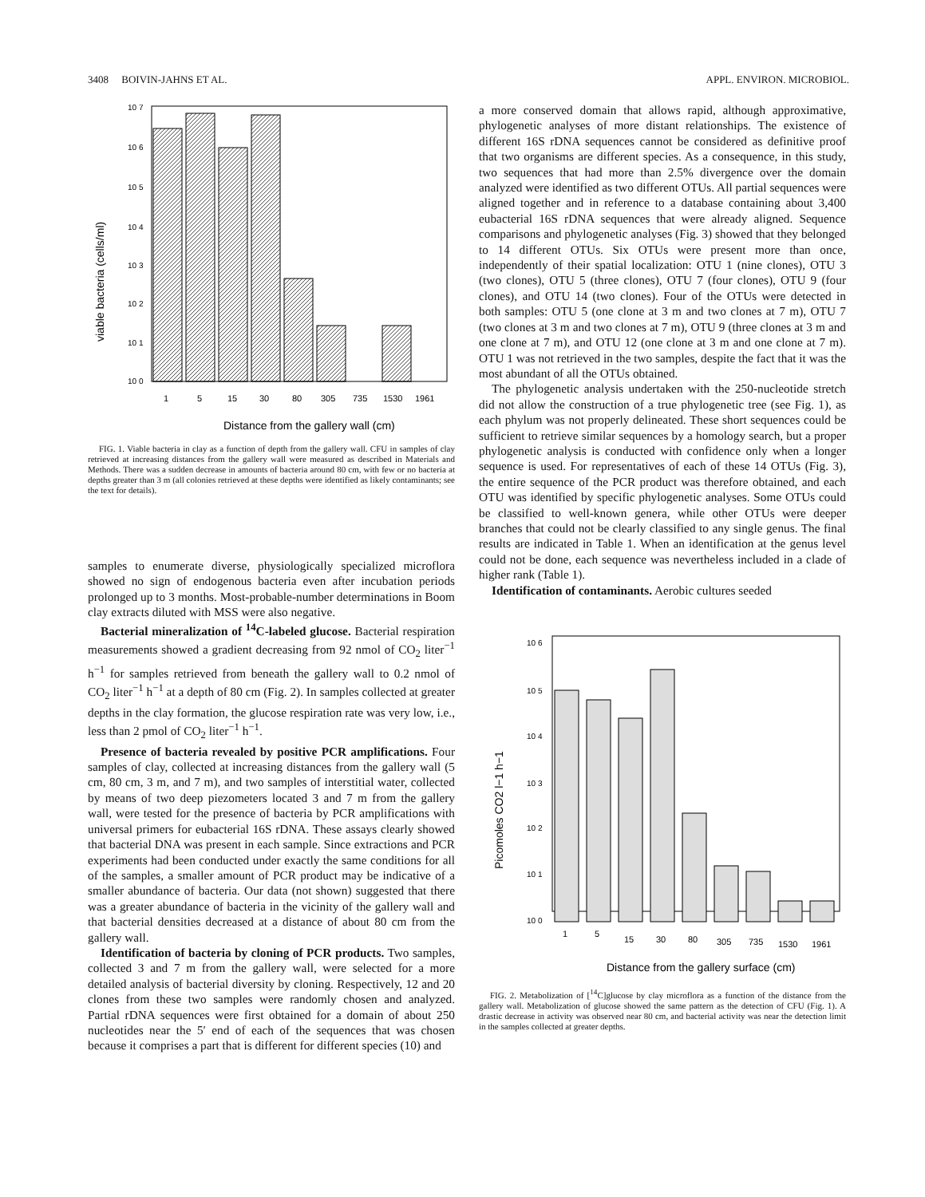3408 BOIVIN-JAHNS ET AL. APPL. ENVIRON. MICROBIOL.
10 7
10 6
10 5
10 4
10 3
10 2
10 1
10 0
1
5
15
30
80
305
735
1530
1961
Distance from the gallery wall (cm)
viable bacteria (cells/ml)
FIG. 1. Viable bacteria in clay as a function of depth from the gallery wall. CFU in samples of clay retrieved at increasing distances from the gallery wall were measured as described in Materials and Methods. There was a sudden decrease in amounts of bacteria around 80 cm, with few or no bacteria at depths greater than 3 m (all colonies retrieved at these depths were identified as likely contaminants; see the text for details).
samples to enumerate diverse, physiologically specialized microflora showed no sign of endogenous bacteria even after incubation periods prolonged up to 3 months. Most-probable-number determinations in Boom clay extracts diluted with MSS were also negative.
Bacterial mineralization of <sup>14</sup>C-labeled glucose. Bacterial respiration measurements showed a gradient decreasing from 92 nmol of CO<sub>2</sub> liter<sup>−1</sup> h<sup>−1</sup> for samples retrieved from beneath the gallery wall to 0.2 nmol of CO<sub>2</sub> liter<sup>−1</sup> h<sup>−1</sup> at a depth of 80 cm (Fig. 2). In samples collected at greater depths in the clay formation, the glucose respiration rate was very low, i.e., less than 2 pmol of CO<sub>2</sub> liter<sup>−1</sup> h<sup>−1</sup>.
Presence of bacteria revealed by positive PCR amplifications. Four samples of clay, collected at increasing distances from the gallery wall (5 cm, 80 cm, 3 m, and 7 m), and two samples of interstitial water, collected by means of two deep piezometers located 3 and 7 m from the gallery wall, were tested for the presence of bacteria by PCR amplifications with universal primers for eubacterial 16S rDNA. These assays clearly showed that bacterial DNA was present in each sample. Since extractions and PCR experiments had been conducted under exactly the same conditions for all of the samples, a smaller amount of PCR product may be indicative of a smaller abundance of bacteria. Our data (not shown) suggested that there was a greater abundance of bacteria in the vicinity of the gallery wall and that bacterial densities decreased at a distance of about 80 cm from the gallery wall.
Identification of bacteria by cloning of PCR products. Two samples, collected 3 and 7 m from the gallery wall, were selected for a more detailed analysis of bacterial diversity by cloning. Respectively, 12 and 20 clones from these two samples were randomly chosen and analyzed. Partial rDNA sequences were first obtained for a domain of about 250 nucleotides near the 5′ end of each of the sequences that was chosen because it comprises a part that is different for different species (10) and
a more conserved domain that allows rapid, although approximative, phylogenetic analyses of more distant relationships. The existence of different 16S rDNA sequences cannot be considered as definitive proof that two organisms are different species. As a consequence, in this study, two sequences that had more than 2.5% divergence over the domain analyzed were identified as two different OTUs. All partial sequences were aligned together and in reference to a database containing about 3,400 eubacterial 16S rDNA sequences that were already aligned. Sequence comparisons and phylogenetic analyses (Fig. 3) showed that they belonged to 14 different OTUs. Six OTUs were present more than once, independently of their spatial localization: OTU 1 (nine clones), OTU 3 (two clones), OTU 5 (three clones), OTU 7 (four clones), OTU 9 (four clones), and OTU 14 (two clones). Four of the OTUs were detected in both samples: OTU 5 (one clone at 3 m and two clones at 7 m), OTU 7 (two clones at 3 m and two clones at 7 m), OTU 9 (three clones at 3 m and one clone at 7 m), and OTU 12 (one clone at 3 m and one clone at 7 m). OTU 1 was not retrieved in the two samples, despite the fact that it was the most abundant of all the OTUs obtained.
The phylogenetic analysis undertaken with the 250-nucleotide stretch did not allow the construction of a true phylogenetic tree (see Fig. 1), as each phylum was not properly delineated. These short sequences could be sufficient to retrieve similar sequences by a homology search, but a proper phylogenetic analysis is conducted with confidence only when a longer sequence is used. For representatives of each of these 14 OTUs (Fig. 3), the entire sequence of the PCR product was therefore obtained, and each OTU was identified by specific phylogenetic analyses. Some OTUs could be classified to well-known genera, while other OTUs were deeper branches that could not be clearly classified to any single genus. The final results are indicated in Table 1. When an identification at the genus level could not be done, each sequence was nevertheless included in a clade of higher rank (Table 1).
Identification of contaminants. Aerobic cultures seeded
10 6
10 5
10 4
10 3
10 2
10 1
10 0
1
5
15
30
80
305
735
1530
1961
Distance from the gallery surface (cm)
Picomoles CO2 l−1 h−1
FIG. 2. Metabolization of [<sup>14</sup>C]glucose by clay microflora as a function of the distance from the gallery wall. Metabolization of glucose showed the same pattern as the detection of CFU (Fig. 1). A drastic decrease in activity was observed near 80 cm, and bacterial activity was near the detection limit in the samples collected at greater depths.